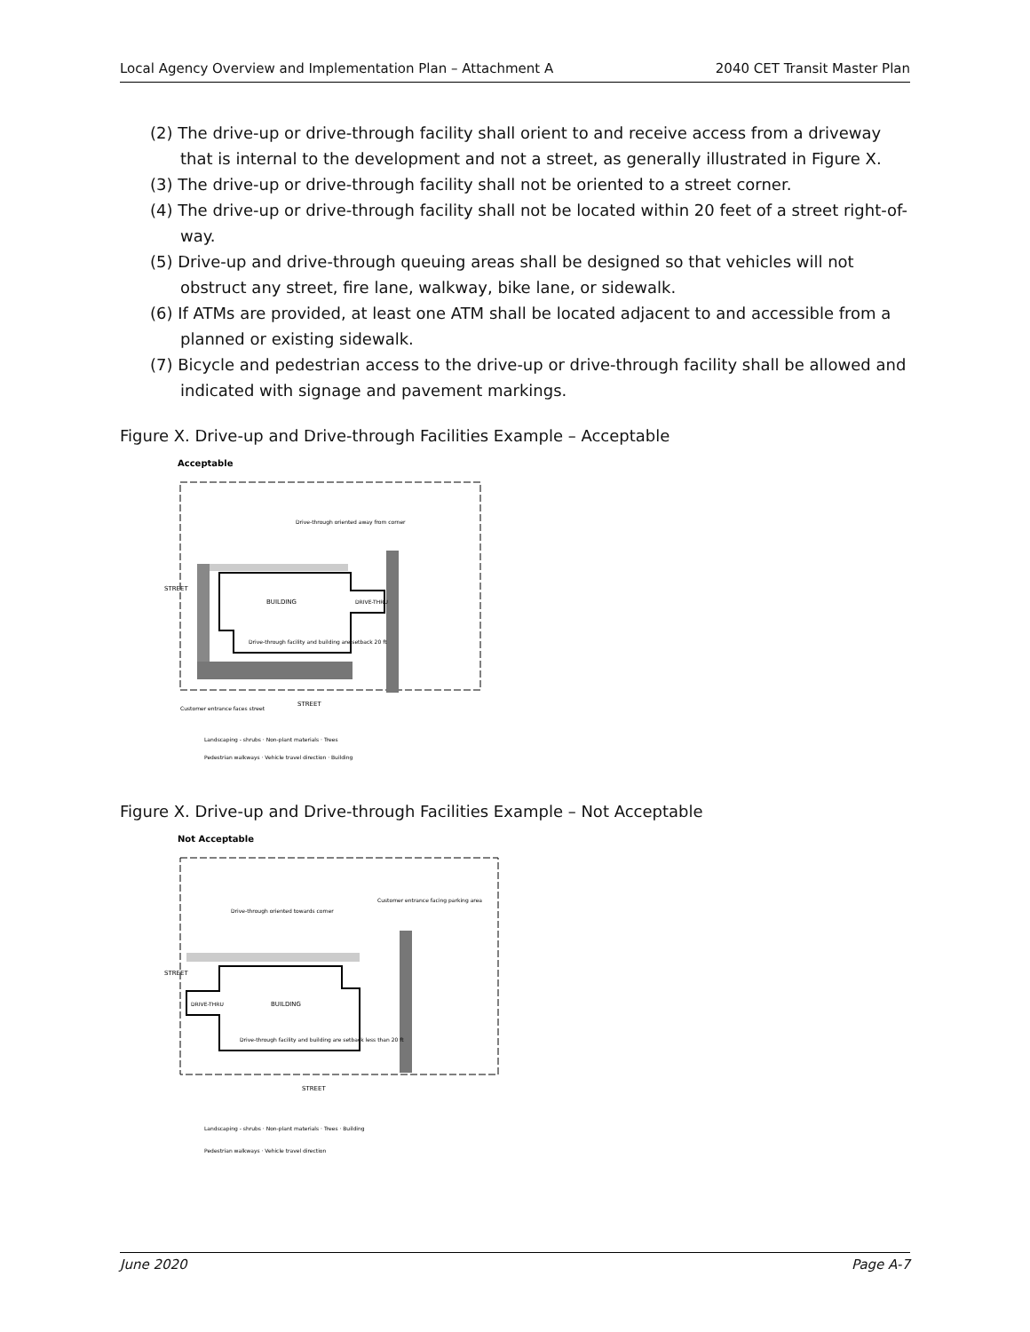Local Agency Overview and Implementation Plan – Attachment A 2040 CET Transit Master Plan
(2) The drive-up or drive-through facility shall orient to and receive access from a driveway that is internal to the development and not a street, as generally illustrated in Figure X.
(3) The drive-up or drive-through facility shall not be oriented to a street corner.
(4) The drive-up or drive-through facility shall not be located within 20 feet of a street right-of-way.
(5) Drive-up and drive-through queuing areas shall be designed so that vehicles will not obstruct any street, fire lane, walkway, bike lane, or sidewalk.
(6) If ATMs are provided, at least one ATM shall be located adjacent to and accessible from a planned or existing sidewalk.
(7) Bicycle and pedestrian access to the drive-up or drive-through facility shall be allowed and indicated with signage and pavement markings.
Figure X. Drive-up and Drive-through Facilities Example – Acceptable
Acceptable
BUILDING
DRIVE-THRU
STREET
STREET
Drive-through oriented away from corner
Drive-through facility and building are setback 20 ft
Customer entrance faces street
Landscaping - shrubs · Non-plant materials · Trees
Pedestrian walkways · Vehicle travel direction · Building
Figure X. Drive-up and Drive-through Facilities Example – Not Acceptable
Not Acceptable
BUILDING
DRIVE-THRU
STREET
STREET
Drive-through oriented towards corner
Customer entrance facing parking area
Drive-through facility and building are setback less than 20 ft
Landscaping - shrubs · Non-plant materials · Trees · Building
Pedestrian walkways · Vehicle travel direction
June 2020 Page A-7